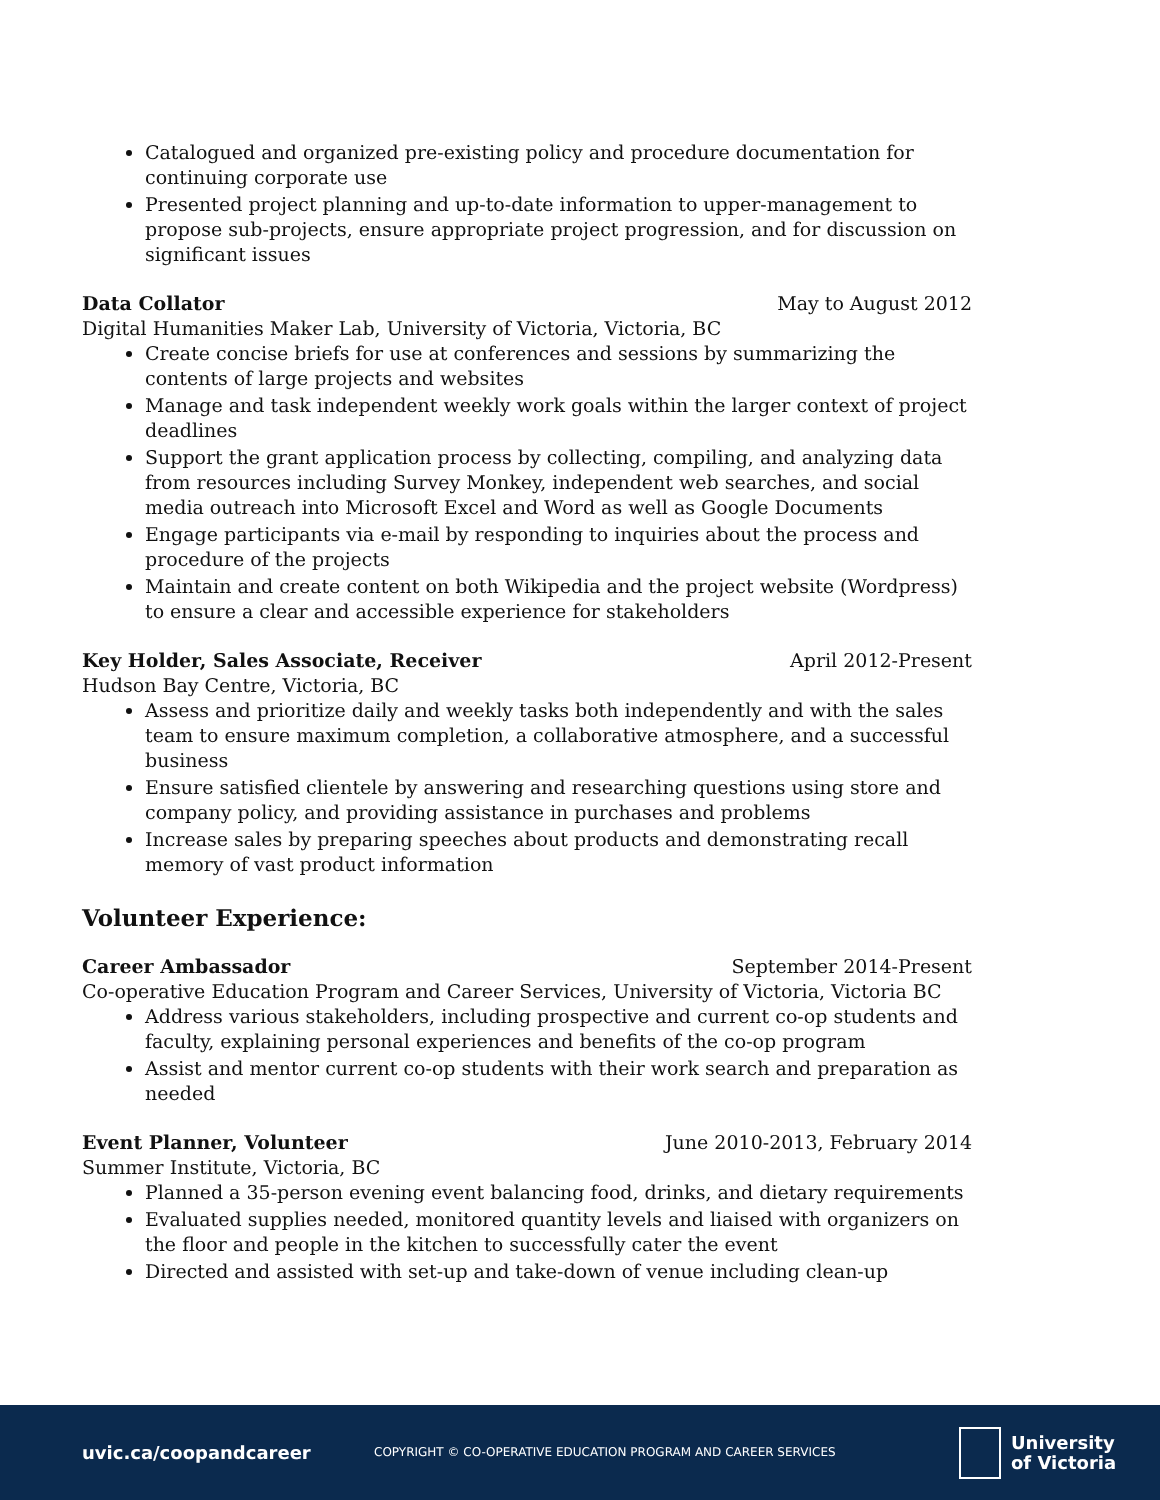Catalogued and organized pre-existing policy and procedure documentation for continuing corporate use
Presented project planning and up-to-date information to upper-management to propose sub-projects, ensure appropriate project progression, and for discussion on significant issues
Data Collator May to August 2012
Digital Humanities Maker Lab, University of Victoria, Victoria, BC
Create concise briefs for use at conferences and sessions by summarizing the contents of large projects and websites
Manage and task independent weekly work goals within the larger context of project deadlines
Support the grant application process by collecting, compiling, and analyzing data from resources including Survey Monkey, independent web searches, and social media outreach into Microsoft Excel and Word as well as Google Documents
Engage participants via e-mail by responding to inquiries about the process and procedure of the projects
Maintain and create content on both Wikipedia and the project website (Wordpress) to ensure a clear and accessible experience for stakeholders
Key Holder, Sales Associate, Receiver April 2012-Present
Hudson Bay Centre, Victoria, BC
Assess and prioritize daily and weekly tasks both independently and with the sales team to ensure maximum completion, a collaborative atmosphere, and a successful business
Ensure satisfied clientele by answering and researching questions using store and company policy, and providing assistance in purchases and problems
Increase sales by preparing speeches about products and demonstrating recall memory of vast product information
Volunteer Experience:
Career Ambassador September 2014-Present
Co-operative Education Program and Career Services, University of Victoria, Victoria BC
Address various stakeholders, including prospective and current co-op students and faculty, explaining personal experiences and benefits of the co-op program
Assist and mentor current co-op students with their work search and preparation as needed
Event Planner, Volunteer June 2010-2013, February 2014
Summer Institute, Victoria, BC
Planned a 35-person evening event balancing food, drinks, and dietary requirements
Evaluated supplies needed, monitored quantity levels and liaised with organizers on the floor and people in the kitchen to successfully cater the event
Directed and assisted with set-up and take-down of venue including clean-up
uvic.ca/coopandcareer
COPYRIGHT © CO-OPERATIVE EDUCATION PROGRAM AND CAREER SERVICES
University
of Victoria